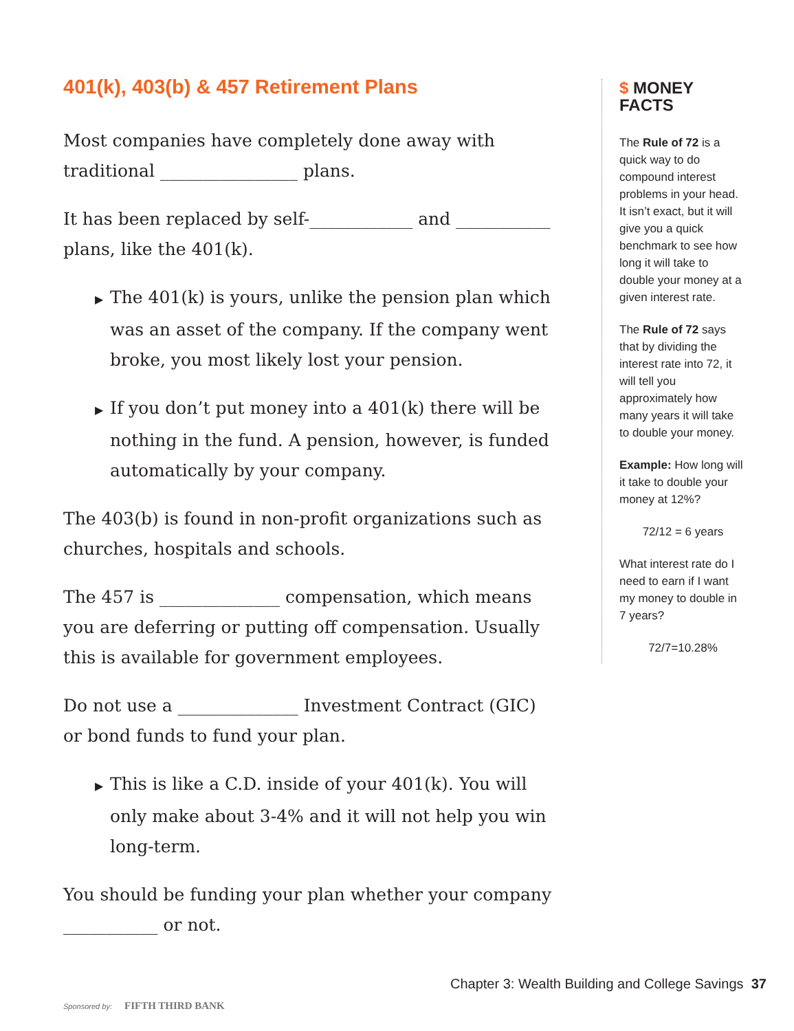401(k), 403(b) & 457 Retirement Plans
Most companies have completely done away with traditional ________________ plans.
It has been replaced by self-____________ and ___________ plans, like the 401(k).
▶ The 401(k) is yours, unlike the pension plan which was an asset of the company. If the company went broke, you most likely lost your pension.
▶ If you don’t put money into a 401(k) there will be nothing in the fund. A pension, however, is funded automatically by your company.
The 403(b) is found in non-profit organizations such as churches, hospitals and schools.
The 457 is ______________ compensation, which means you are deferring or putting off compensation. Usually this is available for government employees.
Do not use a ______________ Investment Contract (GIC) or bond funds to fund your plan.
▶ This is like a C.D. inside of your 401(k). You will only make about 3-4% and it will not help you win long-term.
You should be funding your plan whether your company ___________ or not.
$ MONEY FACTS
The Rule of 72 is a quick way to do compound interest problems in your head. It isn’t exact, but it will give you a quick benchmark to see how long it will take to double your money at a given interest rate.
The Rule of 72 says that by dividing the interest rate into 72, it will tell you approximately how many years it will take to double your money.
Example: How long will it take to double your money at 12%?
72/12 = 6 years
What interest rate do I need to earn if I want my money to double in 7 years?
72/7=10.28%
Sponsored by: FIFTH THIRD BANK
Chapter 3: Wealth Building and College Savings 37